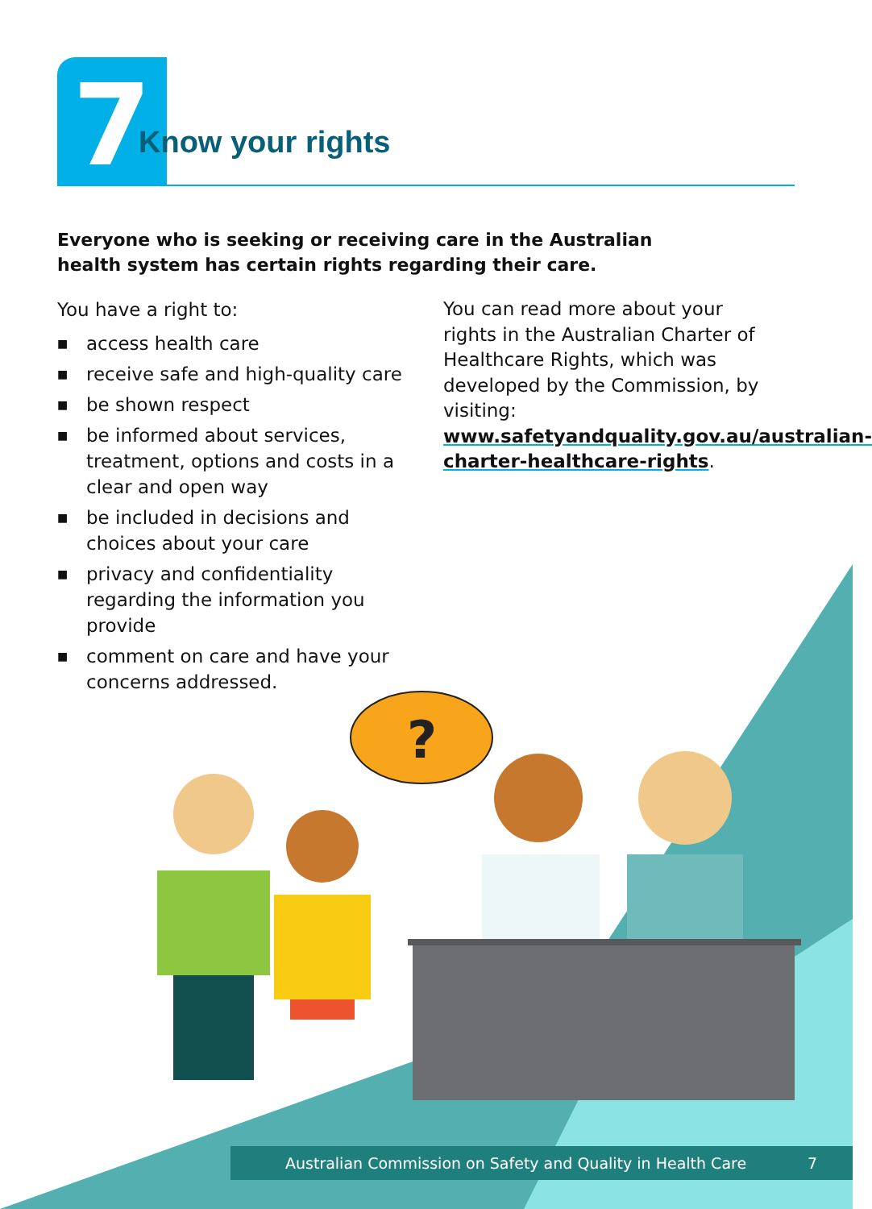?
7
Know your rights
Everyone who is seeking or receiving care in the Australian health system has certain rights regarding their care.
You have a right to:
■ access health care
■ receive safe and high-quality care
■ be shown respect
■ be informed about services, treatment, options and costs in a clear and open way
■ be included in decisions and choices about your care
■ privacy and confidentiality regarding the information you provide
■ comment on care and have your concerns addressed.
You can read more about your rights in the Australian Charter of Healthcare Rights, which was developed by the Commission, by visiting: www.safetyandquality.gov.au/australian-charter-healthcare-rights.
Australian Commission on Safety and Quality in Health Care 7